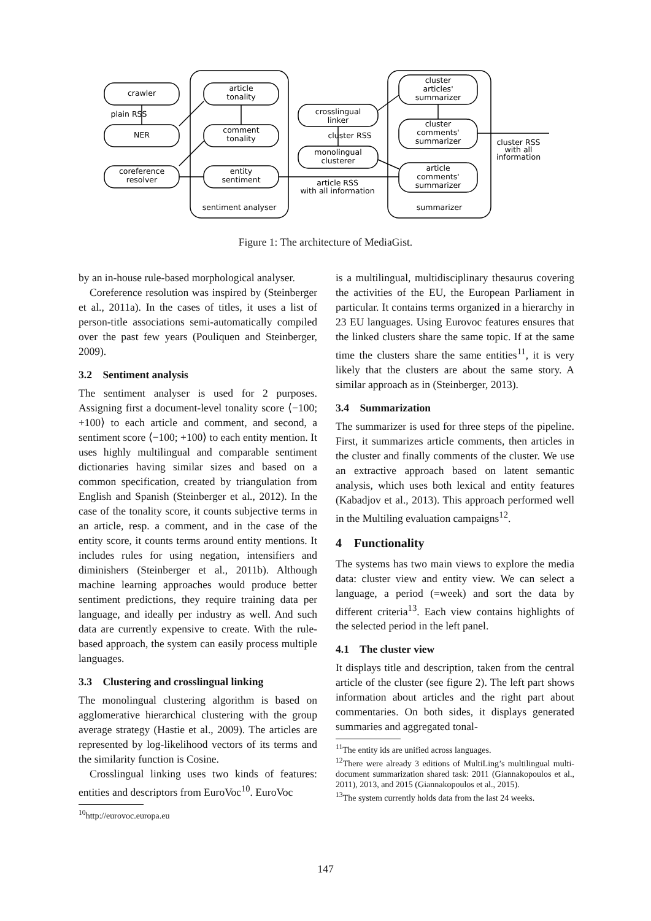crawler
plain RSS
NER
coreference
resolver
article
tonality
comment
tonality
entity
sentiment
sentiment analyser
crosslingual
linker
cluster RSS
monolingual
clusterer
article RSS
with all information
cluster
articles'
summarizer
cluster
comments'
summarizer
article
comments'
summarizer
summarizer
cluster RSS
with all
information
Figure 1: The architecture of MediaGist.
by an in-house rule-based morphological analyser.
Coreference resolution was inspired by (Steinberger et al., 2011a). In the cases of titles, it uses a list of person-title associations semi-automatically compiled over the past few years (Pouliquen and Steinberger, 2009).
3.2 Sentiment analysis
The sentiment analyser is used for 2 purposes. Assigning first a document-level tonality score ⟨−100; +100⟩ to each article and comment, and second, a sentiment score ⟨−100; +100⟩ to each entity mention. It uses highly multilingual and comparable sentiment dictionaries having similar sizes and based on a common specification, created by triangulation from English and Spanish (Steinberger et al., 2012). In the case of the tonality score, it counts subjective terms in an article, resp. a comment, and in the case of the entity score, it counts terms around entity mentions. It includes rules for using negation, intensifiers and diminishers (Steinberger et al., 2011b). Although machine learning approaches would produce better sentiment predictions, they require training data per language, and ideally per industry as well. And such data are currently expensive to create. With the rule-based approach, the system can easily process multiple languages.
3.3 Clustering and crosslingual linking
The monolingual clustering algorithm is based on agglomerative hierarchical clustering with the group average strategy (Hastie et al., 2009). The articles are represented by log-likelihood vectors of its terms and the similarity function is Cosine.
Crosslingual linking uses two kinds of features: entities and descriptors from EuroVoc<sup>10</sup>. EuroVoc
<sup>10</sup> http://eurovoc.europa.eu
is a multilingual, multidisciplinary thesaurus covering the activities of the EU, the European Parliament in particular. It contains terms organized in a hierarchy in 23 EU languages. Using Eurovoc features ensures that the linked clusters share the same topic. If at the same time the clusters share the same entities<sup>11</sup>, it is very likely that the clusters are about the same story. A similar approach as in (Steinberger, 2013).
3.4 Summarization
The summarizer is used for three steps of the pipeline. First, it summarizes article comments, then articles in the cluster and finally comments of the cluster. We use an extractive approach based on latent semantic analysis, which uses both lexical and entity features (Kabadjov et al., 2013). This approach performed well in the Multiling evaluation campaigns<sup>12</sup>.
4 Functionality
The systems has two main views to explore the media data: cluster view and entity view. We can select a language, a period (=week) and sort the data by different criteria<sup>13</sup>. Each view contains highlights of the selected period in the left panel.
4.1 The cluster view
It displays title and description, taken from the central article of the cluster (see figure 2). The left part shows information about articles and the right part about commentaries. On both sides, it displays generated summaries and aggregated tonal-
<sup>11</sup> The entity ids are unified across languages.
<sup>12</sup> There were already 3 editions of MultiLing’s multilingual multi-document summarization shared task: 2011 (Giannakopoulos et al., 2011), 2013, and 2015 (Giannakopoulos et al., 2015).
<sup>13</sup> The system currently holds data from the last 24 weeks.
147